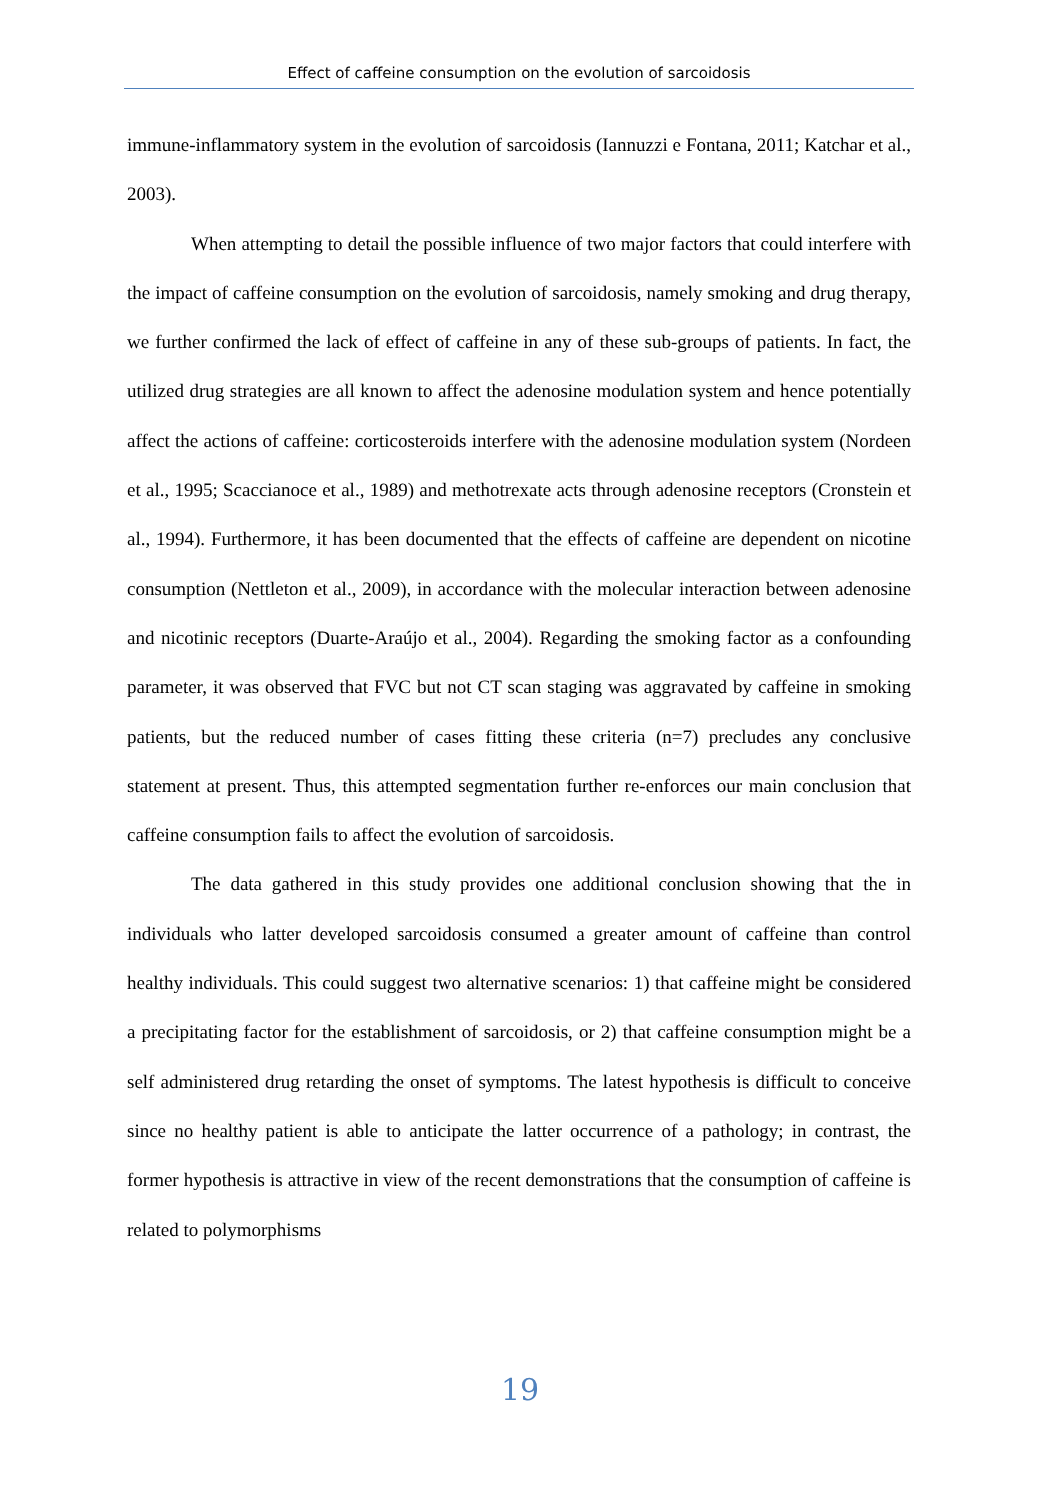Effect of caffeine consumption on the evolution of sarcoidosis
immune-inflammatory system in the evolution of sarcoidosis (Iannuzzi e Fontana, 2011; Katchar et al., 2003).
When attempting to detail the possible influence of two major factors that could interfere with the impact of caffeine consumption on the evolution of sarcoidosis, namely smoking and drug therapy, we further confirmed the lack of effect of caffeine in any of these sub-groups of patients. In fact, the utilized drug strategies are all known to affect the adenosine modulation system and hence potentially affect the actions of caffeine: corticosteroids interfere with the adenosine modulation system (Nordeen et al., 1995; Scaccianoce et al., 1989) and methotrexate acts through adenosine receptors (Cronstein et al., 1994). Furthermore, it has been documented that the effects of caffeine are dependent on nicotine consumption (Nettleton et al., 2009), in accordance with the molecular interaction between adenosine and nicotinic receptors (Duarte-Araújo et al., 2004). Regarding the smoking factor as a confounding parameter, it was observed that FVC but not CT scan staging was aggravated by caffeine in smoking patients, but the reduced number of cases fitting these criteria (n=7) precludes any conclusive statement at present. Thus, this attempted segmentation further re-enforces our main conclusion that caffeine consumption fails to affect the evolution of sarcoidosis.
The data gathered in this study provides one additional conclusion showing that the in individuals who latter developed sarcoidosis consumed a greater amount of caffeine than control healthy individuals. This could suggest two alternative scenarios: 1) that caffeine might be considered a precipitating factor for the establishment of sarcoidosis, or 2) that caffeine consumption might be a self administered drug retarding the onset of symptoms. The latest hypothesis is difficult to conceive since no healthy patient is able to anticipate the latter occurrence of a pathology; in contrast, the former hypothesis is attractive in view of the recent demonstrations that the consumption of caffeine is related to polymorphisms
19